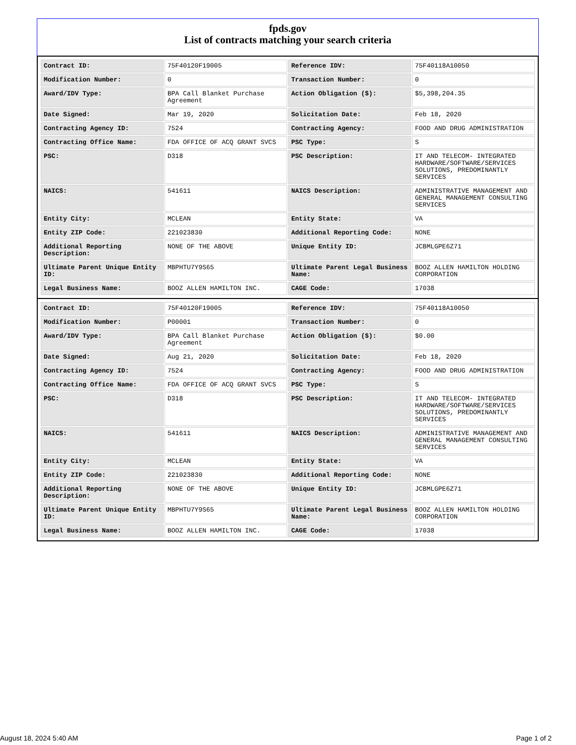fpds.gov
List of contracts matching your search criteria
| Contract ID: | 75F40120F19005 | Reference IDV: | 75F40118A10050 |
| Modification Number: | 0 | Transaction Number: | 0 |
| Award/IDV Type: | BPA Call Blanket Purchase Agreement | Action Obligation ($): | $5,398,204.35 |
| Date Signed: | Mar 19, 2020 | Solicitation Date: | Feb 18, 2020 |
| Contracting Agency ID: | 7524 | Contracting Agency: | FOOD AND DRUG ADMINISTRATION |
| Contracting Office Name: | FDA OFFICE OF ACQ GRANT SVCS | PSC Type: | S |
| PSC: | D318 | PSC Description: | IT AND TELECOM- INTEGRATED HARDWARE/SOFTWARE/SERVICES SOLUTIONS, PREDOMINANTLY SERVICES |
| NAICS: | 541611 | NAICS Description: | ADMINISTRATIVE MANAGEMENT AND GENERAL MANAGEMENT CONSULTING SERVICES |
| Entity City: | MCLEAN | Entity State: | VA |
| Entity ZIP Code: | 221023830 | Additional Reporting Code: | NONE |
| Additional Reporting Description: | NONE OF THE ABOVE | Unique Entity ID: | JCBMLGPE6Z71 |
| Ultimate Parent Unique Entity ID: | MBPHTU7Y9S65 | Ultimate Parent Legal Business Name: | BOOZ ALLEN HAMILTON HOLDING CORPORATION |
| Legal Business Name: | BOOZ ALLEN HAMILTON INC. | CAGE Code: | 17038 |
| Contract ID: | 75F40120F19005 | Reference IDV: | 75F40118A10050 |
| Modification Number: | P00001 | Transaction Number: | 0 |
| Award/IDV Type: | BPA Call Blanket Purchase Agreement | Action Obligation ($): | $0.00 |
| Date Signed: | Aug 21, 2020 | Solicitation Date: | Feb 18, 2020 |
| Contracting Agency ID: | 7524 | Contracting Agency: | FOOD AND DRUG ADMINISTRATION |
| Contracting Office Name: | FDA OFFICE OF ACQ GRANT SVCS | PSC Type: | S |
| PSC: | D318 | PSC Description: | IT AND TELECOM- INTEGRATED HARDWARE/SOFTWARE/SERVICES SOLUTIONS, PREDOMINANTLY SERVICES |
| NAICS: | 541611 | NAICS Description: | ADMINISTRATIVE MANAGEMENT AND GENERAL MANAGEMENT CONSULTING SERVICES |
| Entity City: | MCLEAN | Entity State: | VA |
| Entity ZIP Code: | 221023830 | Additional Reporting Code: | NONE |
| Additional Reporting Description: | NONE OF THE ABOVE | Unique Entity ID: | JCBMLGPE6Z71 |
| Ultimate Parent Unique Entity ID: | MBPHTU7Y9S65 | Ultimate Parent Legal Business Name: | BOOZ ALLEN HAMILTON HOLDING CORPORATION |
| Legal Business Name: | BOOZ ALLEN HAMILTON INC. | CAGE Code: | 17038 |
August 18, 2024 5:40 AM Page 1 of 2